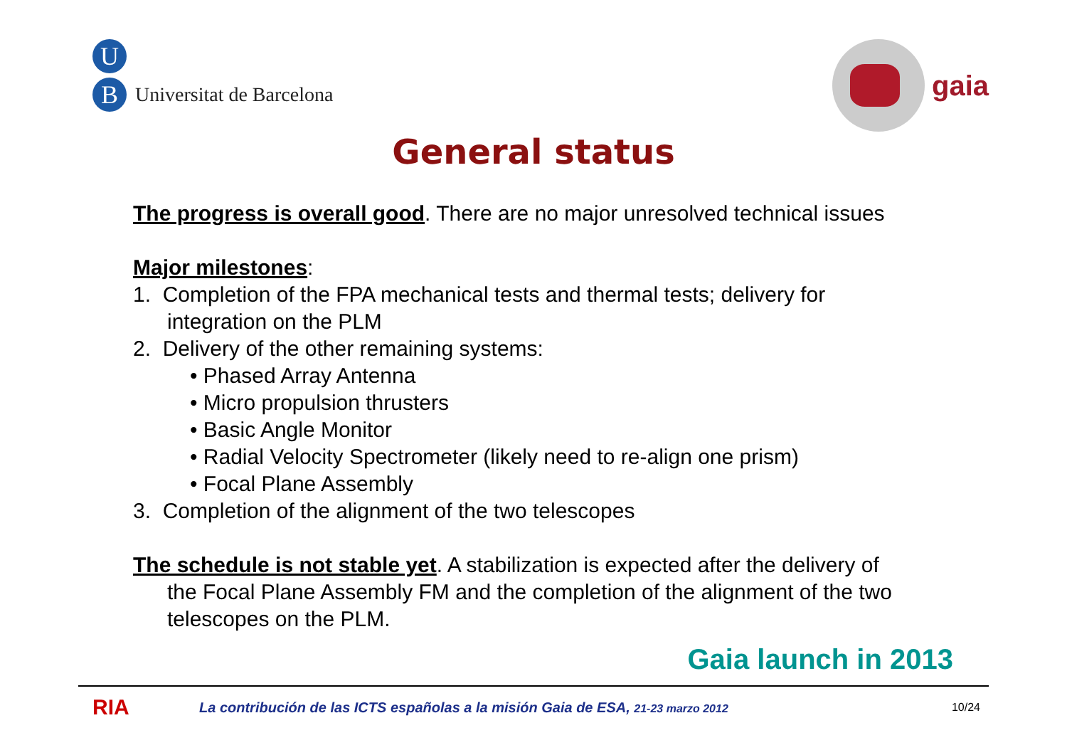U
B
Universitat de Barcelona
gaia
General status
The progress is overall good. There are no major unresolved technical issues
Major milestones:
1. Completion of the FPA mechanical tests and thermal tests; delivery for
integration on the PLM
2. Delivery of the other remaining systems:
• Phased Array Antenna
• Micro propulsion thrusters
• Basic Angle Monitor
• Radial Velocity Spectrometer (likely need to re-align one prism)
• Focal Plane Assembly
3. Completion of the alignment of the two telescopes
The schedule is not stable yet. A stabilization is expected after the delivery of
the Focal Plane Assembly FM and the completion of the alignment of the two telescopes on the PLM.
Gaia launch in 2013
RIA
La contribución de las ICTS españolas a la misión Gaia de ESA, 21-23 marzo 2012
10/24